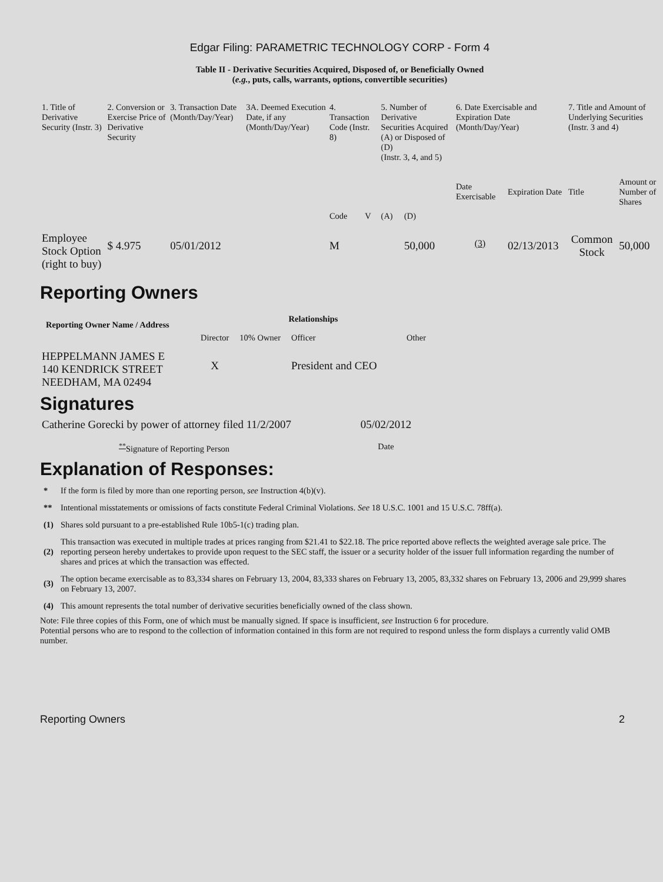Edgar Filing: PARAMETRIC TECHNOLOGY CORP - Form 4
Table II - Derivative Securities Acquired, Disposed of, or Beneficially Owned
(e.g., puts, calls, warrants, options, convertible securities)
| 1. Title of Derivative Security (Instr. 3) | 2. Conversion or Exercise Price of Derivative Security | 3. Transaction Date (Month/Day/Year) | 3A. Deemed Execution Date, if any (Month/Day/Year) | 4. Transaction Code (Instr. 8) | | 5. Number of Derivative Securities Acquired (A) or Disposed of (D) (Instr. 3, 4, and 5) | | 6. Date Exercisable and Expiration Date (Month/Day/Year) | | 7. Title and Amount of Underlying Securities (Instr. 3 and 4) | |
| --- | --- | --- | --- | --- | --- | --- | --- | --- | --- | --- | --- |
| | | | | Code | V | (A) | (D) | Date Exercisable | Expiration Date | Title | Amount or Number of Shares |
| Employee Stock Option (right to buy) | $ 4.975 | 05/01/2012 | | M | | | 50,000 | <sup>(3)</sup> | 02/13/2013 | Common Stock | 50,000 |
Reporting Owners
| Reporting Owner Name / Address | Relationships | | | |
| --- | --- | --- | --- | --- |
| | Director | 10% Owner | Officer | Other |
| HEPPELMANN JAMES E 140 KENDRICK STREET NEEDHAM, MA 02494 | X | | President and CEO | |
Signatures
| Catherine Gorecki by power of attorney filed 11/2/2007 | 05/02/2012 |
| <sup>**</sup> Signature of Reporting Person | Date |
Explanation of Responses:
| * | If the form is filed by more than one reporting person, see Instruction 4(b)(v). |
| ** | Intentional misstatements or omissions of facts constitute Federal Criminal Violations. See 18 U.S.C. 1001 and 15 U.S.C. 78ff(a). |
| (1) | Shares sold pursuant to a pre-established Rule 10b5-1(c) trading plan. |
| (2) | This transaction was executed in multiple trades at prices ranging from $21.41 to $22.18. The price reported above reflects the weighted average sale price. The reporting perseon hereby undertakes to provide upon request to the SEC staff, the issuer or a security holder of the issuer full information regarding the number of shares and prices at which the transaction was effected. |
| (3) | The option became exercisable as to 83,334 shares on February 13, 2004, 83,333 shares on February 13, 2005, 83,332 shares on February 13, 2006 and 29,999 shares on February 13, 2007. |
| (4) | This amount represents the total number of derivative securities beneficially owned of the class shown. |
Note: File three copies of this Form, one of which must be manually signed. If space is insufficient, see Instruction 6 for procedure.
Potential persons who are to respond to the collection of information contained in this form are not required to respond unless the form displays a currently valid OMB number.
Reporting Owners 2